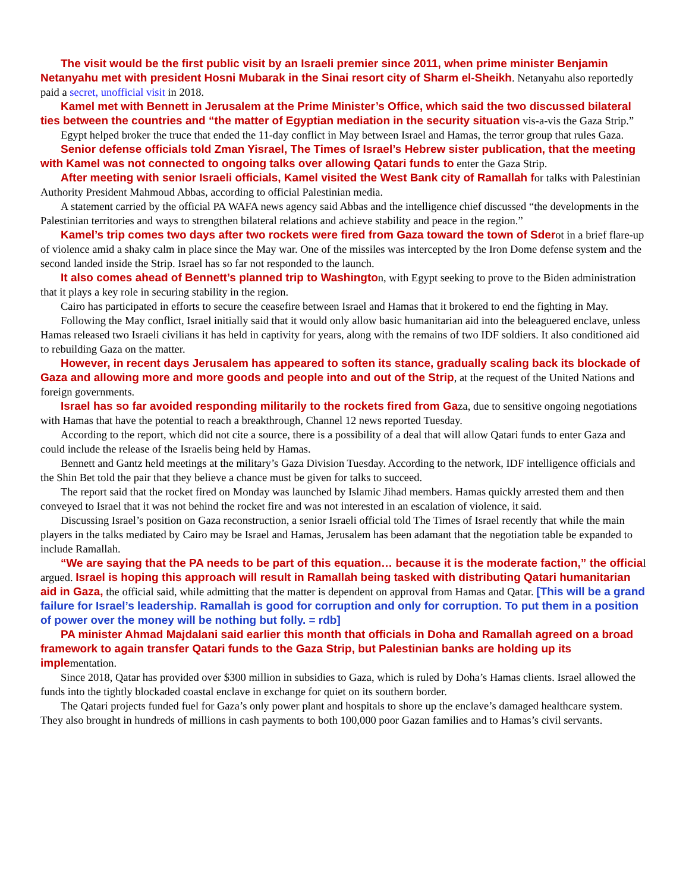The visit would be the first public visit by an Israeli premier since 2011, when prime minister Benjamin Netanyahu met with president Hosni Mubarak in the Sinai resort city of Sharm el-Sheikh. Netanyahu also reportedly paid a secret, unofficial visit in 2018.
Kamel met with Bennett in Jerusalem at the Prime Minister’s Office, which said the two discussed bilateral ties between the countries and “the matter of Egyptian mediation in the security situation vis-a-vis the Gaza Strip.”
Egypt helped broker the truce that ended the 11-day conflict in May between Israel and Hamas, the terror group that rules Gaza.
Senior defense officials told Zman Yisrael, The Times of Israel’s Hebrew sister publication, that the meeting with Kamel was not connected to ongoing talks over allowing Qatari funds to enter the Gaza Strip.
After meeting with senior Israeli officials, Kamel visited the West Bank city of Ramallah for talks with Palestinian Authority President Mahmoud Abbas, according to official Palestinian media.
A statement carried by the official PA WAFA news agency said Abbas and the intelligence chief discussed “the developments in the Palestinian territories and ways to strengthen bilateral relations and achieve stability and peace in the region.”
Kamel’s trip comes two days after two rockets were fired from Gaza toward the town of Sderot in a brief flare-up of violence amid a shaky calm in place since the May war. One of the missiles was intercepted by the Iron Dome defense system and the second landed inside the Strip. Israel has so far not responded to the launch.
It also comes ahead of Bennett’s planned trip to Washington, with Egypt seeking to prove to the Biden administration that it plays a key role in securing stability in the region.
Cairo has participated in efforts to secure the ceasefire between Israel and Hamas that it brokered to end the fighting in May.
Following the May conflict, Israel initially said that it would only allow basic humanitarian aid into the beleaguered enclave, unless Hamas released two Israeli civilians it has held in captivity for years, along with the remains of two IDF soldiers. It also conditioned aid to rebuilding Gaza on the matter.
However, in recent days Jerusalem has appeared to soften its stance, gradually scaling back its blockade of Gaza and allowing more and more goods and people into and out of the Strip, at the request of the United Nations and foreign governments.
Israel has so far avoided responding militarily to the rockets fired from Gaza, due to sensitive ongoing negotiations with Hamas that have the potential to reach a breakthrough, Channel 12 news reported Tuesday.
According to the report, which did not cite a source, there is a possibility of a deal that will allow Qatari funds to enter Gaza and could include the release of the Israelis being held by Hamas.
Bennett and Gantz held meetings at the military’s Gaza Division Tuesday. According to the network, IDF intelligence officials and the Shin Bet told the pair that they believe a chance must be given for talks to succeed.
The report said that the rocket fired on Monday was launched by Islamic Jihad members. Hamas quickly arrested them and then conveyed to Israel that it was not behind the rocket fire and was not interested in an escalation of violence, it said.
Discussing Israel’s position on Gaza reconstruction, a senior Israeli official told The Times of Israel recently that while the main players in the talks mediated by Cairo may be Israel and Hamas, Jerusalem has been adamant that the negotiation table be expanded to include Ramallah.
“We are saying that the PA needs to be part of this equation… because it is the moderate faction,” the official argued. Israel is hoping this approach will result in Ramallah being tasked with distributing Qatari humanitarian aid in Gaza, the official said, while admitting that the matter is dependent on approval from Hamas and Qatar. [This will be a grand failure for Israel’s leadership. Ramallah is good for corruption and only for corruption. To put them in a position of power over the money will be nothing but folly. = rdb]
PA minister Ahmad Majdalani said earlier this month that officials in Doha and Ramallah agreed on a broad framework to again transfer Qatari funds to the Gaza Strip, but Palestinian banks are holding up its implementation.
Since 2018, Qatar has provided over $300 million in subsidies to Gaza, which is ruled by Doha’s Hamas clients. Israel allowed the funds into the tightly blockaded coastal enclave in exchange for quiet on its southern border.
The Qatari projects funded fuel for Gaza’s only power plant and hospitals to shore up the enclave’s damaged healthcare system. They also brought in hundreds of millions in cash payments to both 100,000 poor Gazan families and to Hamas’s civil servants.